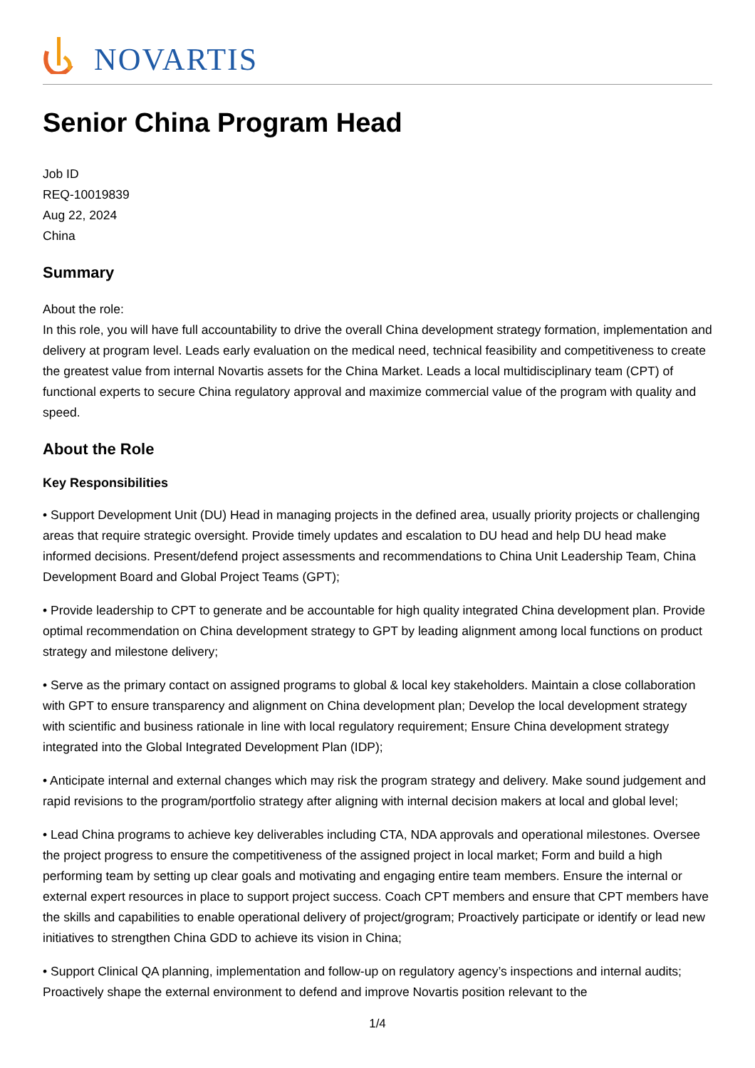NOVARTIS
Senior China Program Head
Job ID
REQ-10019839
Aug 22, 2024
China
Summary
About the role:
In this role, you will have full accountability to drive the overall China development strategy formation, implementation and delivery at program level. Leads early evaluation on the medical need, technical feasibility and competitiveness to create the greatest value from internal Novartis assets for the China Market. Leads a local multidisciplinary team (CPT) of functional experts to secure China regulatory approval and maximize commercial value of the program with quality and speed.
About the Role
Key Responsibilities
• Support Development Unit (DU) Head in managing projects in the defined area, usually priority projects or challenging areas that require strategic oversight. Provide timely updates and escalation to DU head and help DU head make informed decisions. Present/defend project assessments and recommendations to China Unit Leadership Team, China Development Board and Global Project Teams (GPT);
• Provide leadership to CPT to generate and be accountable for high quality integrated China development plan. Provide optimal recommendation on China development strategy to GPT by leading alignment among local functions on product strategy and milestone delivery;
• Serve as the primary contact on assigned programs to global & local key stakeholders. Maintain a close collaboration with GPT to ensure transparency and alignment on China development plan; Develop the local development strategy with scientific and business rationale in line with local regulatory requirement; Ensure China development strategy integrated into the Global Integrated Development Plan (IDP);
• Anticipate internal and external changes which may risk the program strategy and delivery. Make sound judgement and rapid revisions to the program/portfolio strategy after aligning with internal decision makers at local and global level;
• Lead China programs to achieve key deliverables including CTA, NDA approvals and operational milestones. Oversee the project progress to ensure the competitiveness of the assigned project in local market; Form and build a high performing team by setting up clear goals and motivating and engaging entire team members. Ensure the internal or external expert resources in place to support project success. Coach CPT members and ensure that CPT members have the skills and capabilities to enable operational delivery of project/grogram; Proactively participate or identify or lead new initiatives to strengthen China GDD to achieve its vision in China;
• Support Clinical QA planning, implementation and follow-up on regulatory agency’s inspections and internal audits; Proactively shape the external environment to defend and improve Novartis position relevant to the
1/4